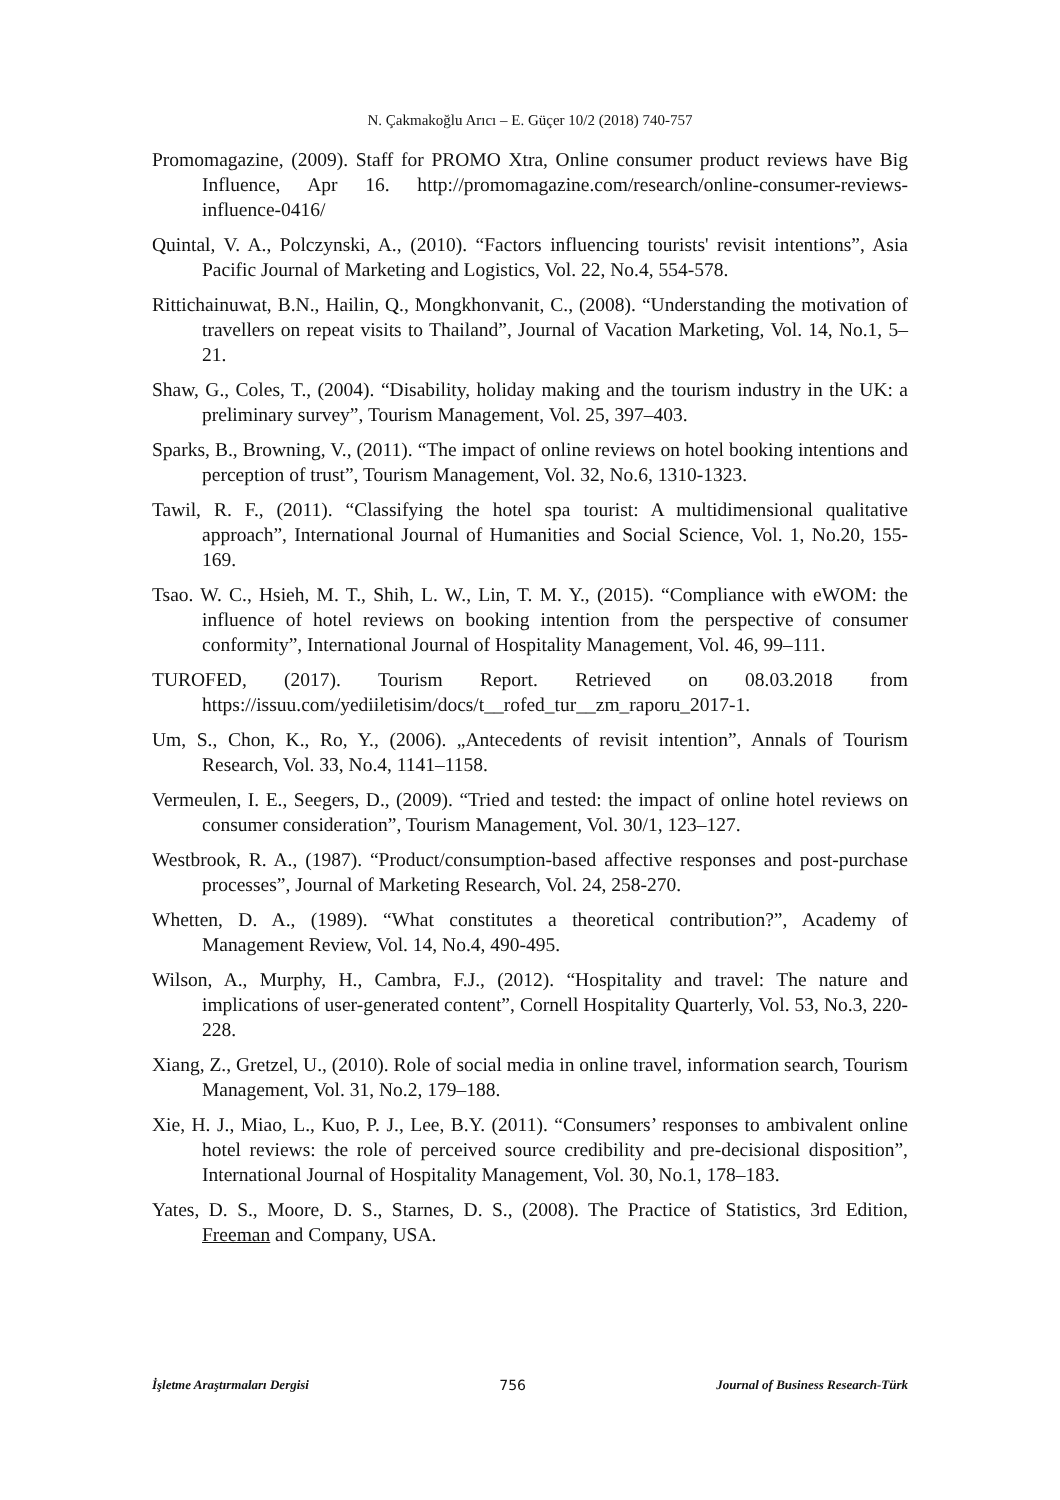N. Çakmakoğlu Arıcı – E. Güçer 10/2 (2018) 740-757
Promomagazine, (2009). Staff for PROMO Xtra, Online consumer product reviews have Big Influence, Apr 16. http://promomagazine.com/research/online-consumer-reviews-influence-0416/
Quintal, V. A., Polczynski, A., (2010). “Factors influencing tourists' revisit intentions”, Asia Pacific Journal of Marketing and Logistics, Vol. 22, No.4, 554-578.
Rittichainuwat, B.N., Hailin, Q., Mongkhonvanit, C., (2008). “Understanding the motivation of travellers on repeat visits to Thailand”, Journal of Vacation Marketing, Vol. 14, No.1, 5–21.
Shaw, G., Coles, T., (2004). “Disability, holiday making and the tourism industry in the UK: a preliminary survey”, Tourism Management, Vol. 25, 397–403.
Sparks, B., Browning, V., (2011). “The impact of online reviews on hotel booking intentions and perception of trust”, Tourism Management, Vol. 32, No.6, 1310-1323.
Tawil, R. F., (2011). “Classifying the hotel spa tourist: A multidimensional qualitative approach”, International Journal of Humanities and Social Science, Vol. 1, No.20, 155-169.
Tsao. W. C., Hsieh, M. T., Shih, L. W., Lin, T. M. Y., (2015). “Compliance with eWOM: the influence of hotel reviews on booking intention from the perspective of consumer conformity”, International Journal of Hospitality Management, Vol. 46, 99–111.
TUROFED, (2017). Tourism Report. Retrieved on 08.03.2018 from https://issuu.com/yediiletisim/docs/t__rofed_tur__zm_raporu_2017-1.
Um, S., Chon, K., Ro, Y., (2006). „Antecedents of revisit intention”, Annals of Tourism Research, Vol. 33, No.4, 1141–1158.
Vermeulen, I. E., Seegers, D., (2009). “Tried and tested: the impact of online hotel reviews on consumer consideration”, Tourism Management, Vol. 30/1, 123–127.
Westbrook, R. A., (1987). “Product/consumption-based affective responses and post-purchase processes”, Journal of Marketing Research, Vol. 24, 258-270.
Whetten, D. A., (1989). “What constitutes a theoretical contribution?”, Academy of Management Review, Vol. 14, No.4, 490-495.
Wilson, A., Murphy, H., Cambra, F.J., (2012). “Hospitality and travel: The nature and implications of user-generated content”, Cornell Hospitality Quarterly, Vol. 53, No.3, 220-228.
Xiang, Z., Gretzel, U., (2010). Role of social media in online travel, information search, Tourism Management, Vol. 31, No.2, 179–188.
Xie, H. J., Miao, L., Kuo, P. J., Lee, B.Y. (2011). “Consumers’ responses to ambivalent online hotel reviews: the role of perceived source credibility and pre-decisional disposition”, International Journal of Hospitality Management, Vol. 30, No.1, 178–183.
Yates, D. S., Moore, D. S., Starnes, D. S., (2008). The Practice of Statistics, 3rd Edition, Freeman and Company, USA.
İşletme Araştırmaları Dergisi 756 Journal of Business Research-Türk